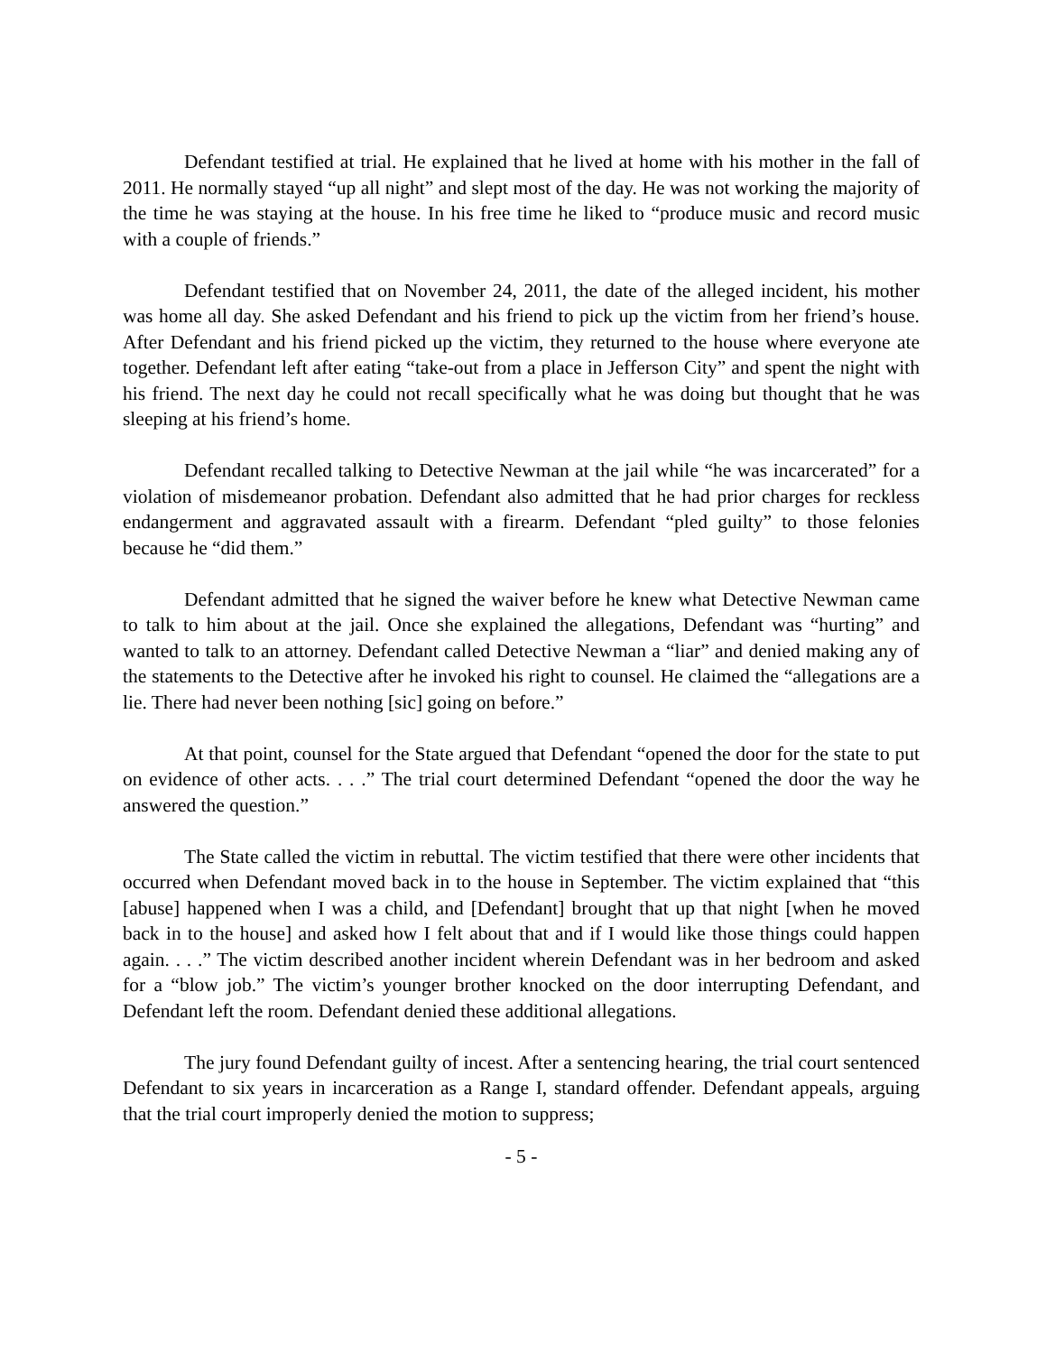Defendant testified at trial. He explained that he lived at home with his mother in the fall of 2011. He normally stayed “up all night” and slept most of the day. He was not working the majority of the time he was staying at the house. In his free time he liked to “produce music and record music with a couple of friends.”
Defendant testified that on November 24, 2011, the date of the alleged incident, his mother was home all day. She asked Defendant and his friend to pick up the victim from her friend’s house. After Defendant and his friend picked up the victim, they returned to the house where everyone ate together. Defendant left after eating “take-out from a place in Jefferson City” and spent the night with his friend. The next day he could not recall specifically what he was doing but thought that he was sleeping at his friend’s home.
Defendant recalled talking to Detective Newman at the jail while “he was incarcerated” for a violation of misdemeanor probation. Defendant also admitted that he had prior charges for reckless endangerment and aggravated assault with a firearm. Defendant “pled guilty” to those felonies because he “did them.”
Defendant admitted that he signed the waiver before he knew what Detective Newman came to talk to him about at the jail. Once she explained the allegations, Defendant was “hurting” and wanted to talk to an attorney. Defendant called Detective Newman a “liar” and denied making any of the statements to the Detective after he invoked his right to counsel. He claimed the “allegations are a lie. There had never been nothing [sic] going on before.”
At that point, counsel for the State argued that Defendant “opened the door for the state to put on evidence of other acts. . . .” The trial court determined Defendant “opened the door the way he answered the question.”
The State called the victim in rebuttal. The victim testified that there were other incidents that occurred when Defendant moved back in to the house in September. The victim explained that “this [abuse] happened when I was a child, and [Defendant] brought that up that night [when he moved back in to the house] and asked how I felt about that and if I would like those things could happen again. . . .” The victim described another incident wherein Defendant was in her bedroom and asked for a “blow job.” The victim’s younger brother knocked on the door interrupting Defendant, and Defendant left the room. Defendant denied these additional allegations.
The jury found Defendant guilty of incest. After a sentencing hearing, the trial court sentenced Defendant to six years in incarceration as a Range I, standard offender. Defendant appeals, arguing that the trial court improperly denied the motion to suppress;
- 5 -